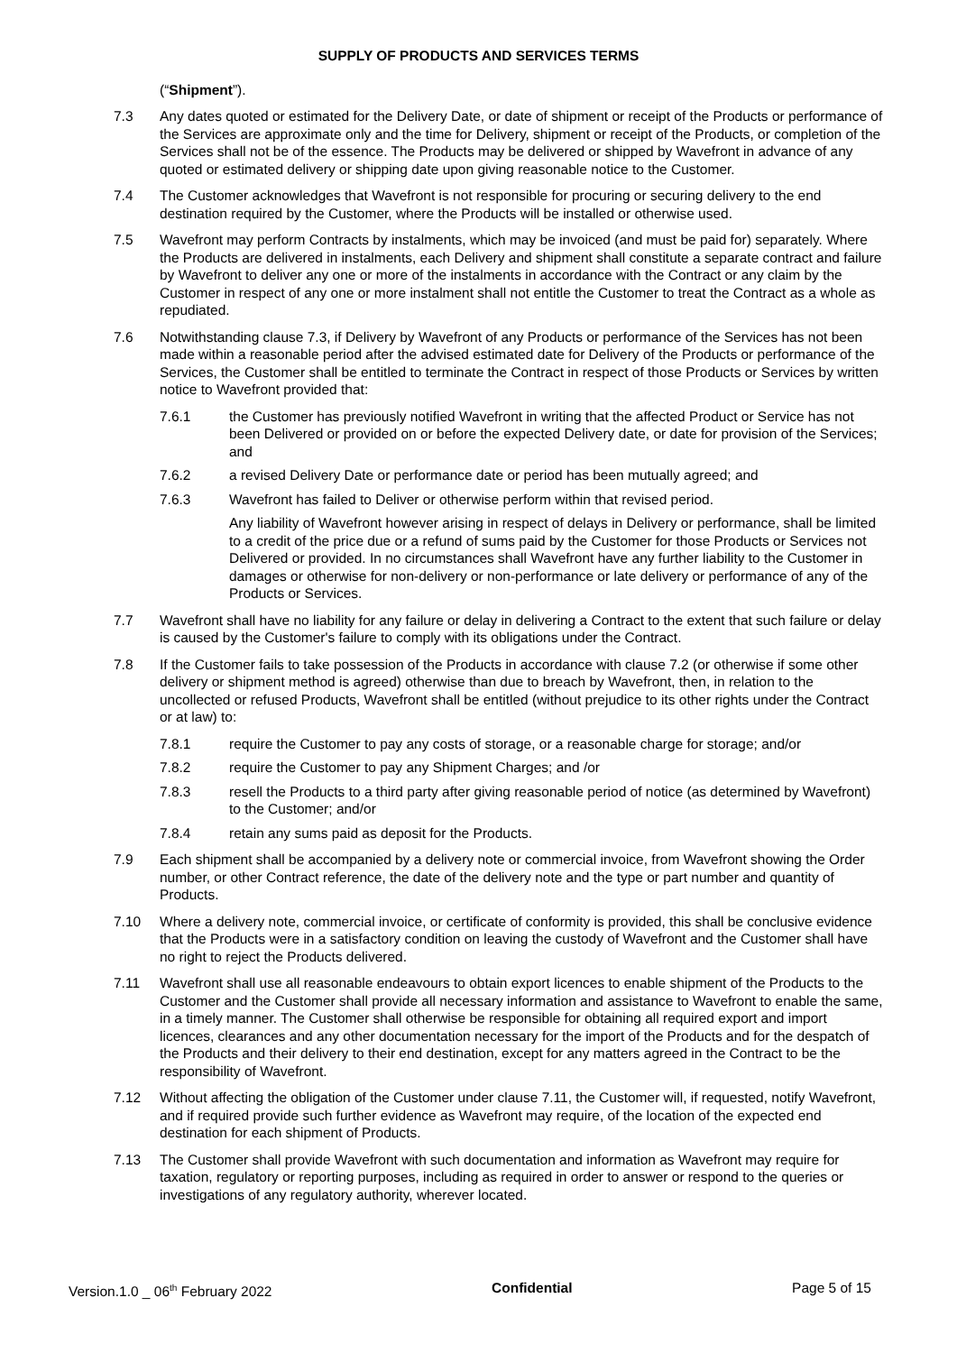SUPPLY OF PRODUCTS AND SERVICES TERMS
(“Shipment”).
7.3 Any dates quoted or estimated for the Delivery Date, or date of shipment or receipt of the Products or performance of the Services are approximate only and the time for Delivery, shipment or receipt of the Products, or completion of the Services shall not be of the essence. The Products may be delivered or shipped by Wavefront in advance of any quoted or estimated delivery or shipping date upon giving reasonable notice to the Customer.
7.4 The Customer acknowledges that Wavefront is not responsible for procuring or securing delivery to the end destination required by the Customer, where the Products will be installed or otherwise used.
7.5 Wavefront may perform Contracts by instalments, which may be invoiced (and must be paid for) separately. Where the Products are delivered in instalments, each Delivery and shipment shall constitute a separate contract and failure by Wavefront to deliver any one or more of the instalments in accordance with the Contract or any claim by the Customer in respect of any one or more instalment shall not entitle the Customer to treat the Contract as a whole as repudiated.
7.6 Notwithstanding clause 7.3, if Delivery by Wavefront of any Products or performance of the Services has not been made within a reasonable period after the advised estimated date for Delivery of the Products or performance of the Services, the Customer shall be entitled to terminate the Contract in respect of those Products or Services by written notice to Wavefront provided that:
7.6.1 the Customer has previously notified Wavefront in writing that the affected Product or Service has not been Delivered or provided on or before the expected Delivery date, or date for provision of the Services; and
7.6.2 a revised Delivery Date or performance date or period has been mutually agreed; and
7.6.3 Wavefront has failed to Deliver or otherwise perform within that revised period.
Any liability of Wavefront however arising in respect of delays in Delivery or performance, shall be limited to a credit of the price due or a refund of sums paid by the Customer for those Products or Services not Delivered or provided. In no circumstances shall Wavefront have any further liability to the Customer in damages or otherwise for non-delivery or non-performance or late delivery or performance of any of the Products or Services.
7.7 Wavefront shall have no liability for any failure or delay in delivering a Contract to the extent that such failure or delay is caused by the Customer's failure to comply with its obligations under the Contract.
7.8 If the Customer fails to take possession of the Products in accordance with clause 7.2 (or otherwise if some other delivery or shipment method is agreed) otherwise than due to breach by Wavefront, then, in relation to the uncollected or refused Products, Wavefront shall be entitled (without prejudice to its other rights under the Contract or at law) to:
7.8.1 require the Customer to pay any costs of storage, or a reasonable charge for storage; and/or
7.8.2 require the Customer to pay any Shipment Charges; and /or
7.8.3 resell the Products to a third party after giving reasonable period of notice (as determined by Wavefront) to the Customer; and/or
7.8.4 retain any sums paid as deposit for the Products.
7.9 Each shipment shall be accompanied by a delivery note or commercial invoice, from Wavefront showing the Order number, or other Contract reference, the date of the delivery note and the type or part number and quantity of Products.
7.10 Where a delivery note, commercial invoice, or certificate of conformity is provided, this shall be conclusive evidence that the Products were in a satisfactory condition on leaving the custody of Wavefront and the Customer shall have no right to reject the Products delivered.
7.11 Wavefront shall use all reasonable endeavours to obtain export licences to enable shipment of the Products to the Customer and the Customer shall provide all necessary information and assistance to Wavefront to enable the same, in a timely manner. The Customer shall otherwise be responsible for obtaining all required export and import licences, clearances and any other documentation necessary for the import of the Products and for the despatch of the Products and their delivery to their end destination, except for any matters agreed in the Contract to be the responsibility of Wavefront.
7.12 Without affecting the obligation of the Customer under clause 7.11, the Customer will, if requested, notify Wavefront, and if required provide such further evidence as Wavefront may require, of the location of the expected end destination for each shipment of Products.
7.13 The Customer shall provide Wavefront with such documentation and information as Wavefront may require for taxation, regulatory or reporting purposes, including as required in order to answer or respond to the queries or investigations of any regulatory authority, wherever located.
Version.1.0 _ 06<sup>th</sup> February 2022 Confidential Page 5 of 15